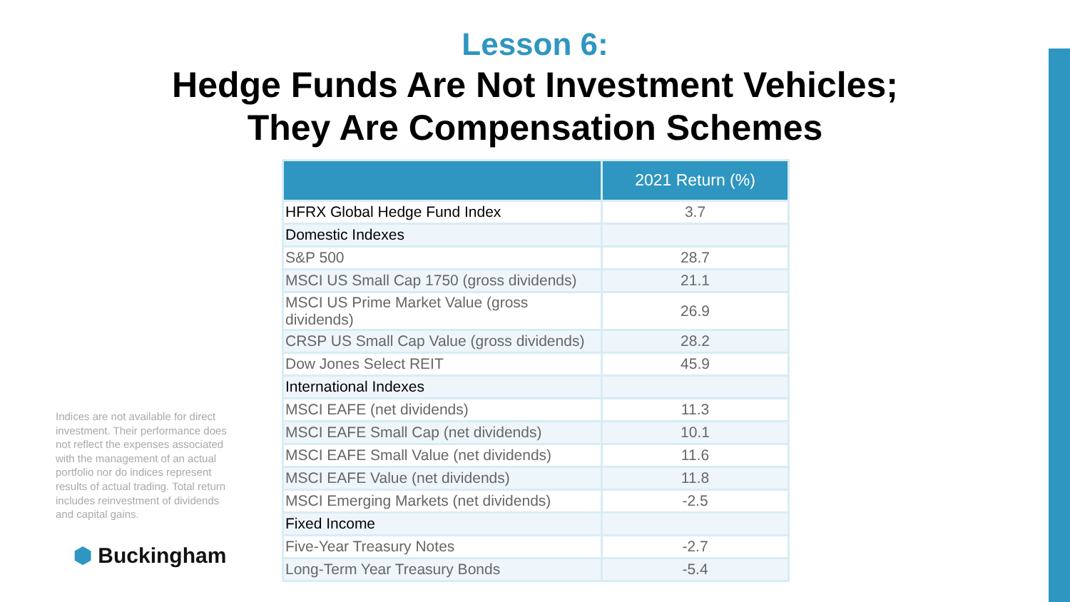Lesson 6:
Hedge Funds Are Not Investment Vehicles;
They Are Compensation Schemes
Indices are not available for direct investment. Their performance does not reflect the expenses associated with the management of an actual portfolio nor do indices represent results of actual trading. Total return includes reinvestment of dividends and capital gains.
⬢ Buckingham
| | 2021 Return (%) |
| --- | --- |
| HFRX Global Hedge Fund Index | 3.7 |
| Domestic Indexes | |
| S&P 500 | 28.7 |
| MSCI US Small Cap 1750 (gross dividends) | 21.1 |
| MSCI US Prime Market Value (gross dividends) | 26.9 |
| CRSP US Small Cap Value (gross dividends) | 28.2 |
| Dow Jones Select REIT | 45.9 |
| International Indexes | |
| MSCI EAFE (net dividends) | 11.3 |
| MSCI EAFE Small Cap (net dividends) | 10.1 |
| MSCI EAFE Small Value (net dividends) | 11.6 |
| MSCI EAFE Value (net dividends) | 11.8 |
| MSCI Emerging Markets (net dividends) | -2.5 |
| Fixed Income | |
| Five-Year Treasury Notes | -2.7 |
| Long-Term Year Treasury Bonds | -5.4 |